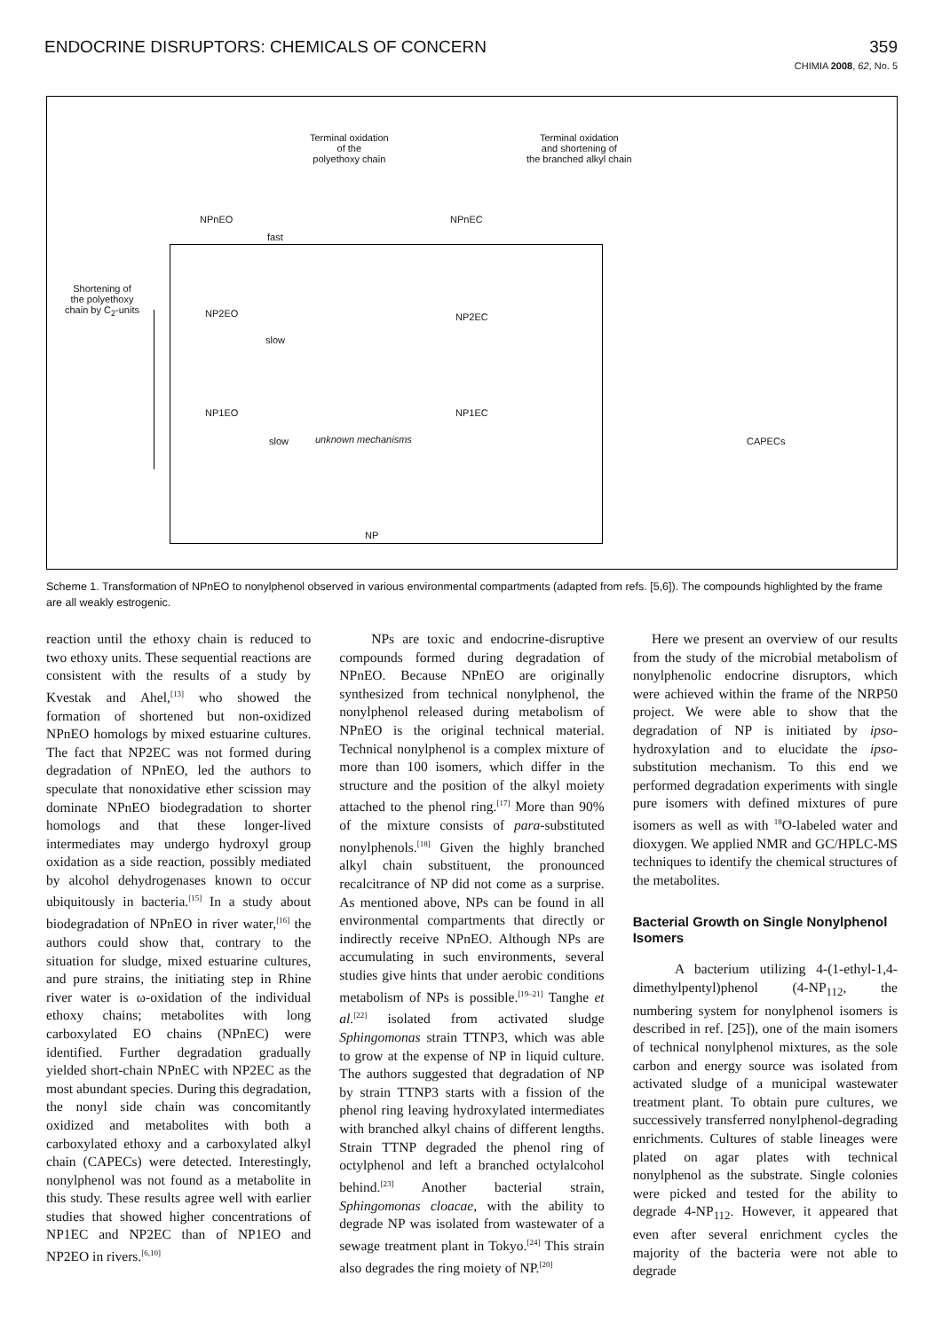ENDOCRINE DISRUPTORS: CHEMICALS OF CONCERN 359
CHIMIA 2008, 62, No. 5
Terminal oxidation
of the
polyethoxy chain
Terminal oxidation
and shortening of
the branched alkyl chain
NPnEO
fast
NPnEC
Shortening of
the polyethoxy
chain by C<sub>2</sub>-units
NP2EO
slow
NP2EC
NP1EO NP1EC
slow unknown mechanisms CAPECs
NP
Scheme 1. Transformation of NPnEO to nonylphenol observed in various environmental compartments (adapted from refs. [5,6]). The compounds highlighted by the frame are all weakly estrogenic.
reaction until the ethoxy chain is reduced to two ethoxy units. These sequential reactions are consistent with the results of a study by Kvestak and Ahel,<sup>[13]</sup> who showed the formation of shortened but non-oxidized NPnEO homologs by mixed estuarine cultures. The fact that NP2EC was not formed during degradation of NPnEO, led the authors to speculate that nonoxidative ether scission may dominate NPnEO biodegradation to shorter homologs and that these longer-lived intermediates may undergo hydroxyl group oxidation as a side reaction, possibly mediated by alcohol dehydrogenases known to occur ubiquitously in bacteria.<sup>[15]</sup> In a study about biodegradation of NPnEO in river water,<sup>[16]</sup> the authors could show that, contrary to the situation for sludge, mixed estuarine cultures, and pure strains, the initiating step in Rhine river water is ω-oxidation of the individual ethoxy chains; metabolites with long carboxylated EO chains (NPnEC) were identified. Further degradation gradually yielded short-chain NPnEC with NP2EC as the most abundant species. During this degradation, the nonyl side chain was concomitantly oxidized and metabolites with both a carboxylated ethoxy and a carboxylated alkyl chain (CAPECs) were detected. Interestingly, nonylphenol was not found as a metabolite in this study. These results agree well with earlier studies that showed higher concentrations of NP1EC and NP2EC than of NP1EO and NP2EO in rivers.<sup>[6,10]</sup>
NPs are toxic and endocrine-disruptive compounds formed during degradation of NPnEO. Because NPnEO are originally synthesized from technical nonylphenol, the nonylphenol released during metabolism of NPnEO is the original technical material. Technical nonylphenol is a complex mixture of more than 100 isomers, which differ in the structure and the position of the alkyl moiety attached to the phenol ring.<sup>[17]</sup> More than 90% of the mixture consists of para-substituted nonylphenols.<sup>[18]</sup> Given the highly branched alkyl chain substituent, the pronounced recalcitrance of NP did not come as a surprise. As mentioned above, NPs can be found in all environmental compartments that directly or indirectly receive NPnEO. Although NPs are accumulating in such environments, several studies give hints that under aerobic conditions metabolism of NPs is possible.<sup>[19–21]</sup> Tanghe et al.<sup>[22]</sup> isolated from activated sludge Sphingomonas strain TTNP3, which was able to grow at the expense of NP in liquid culture. The authors suggested that degradation of NP by strain TTNP3 starts with a fission of the phenol ring leaving hydroxylated intermediates with branched alkyl chains of different lengths. Strain TTNP degraded the phenol ring of octylphenol and left a branched octylalcohol behind.<sup>[23]</sup> Another bacterial strain, Sphingomonas cloacae, with the ability to degrade NP was isolated from wastewater of a sewage treatment plant in Tokyo.<sup>[24]</sup> This strain also degrades the ring moiety of NP.<sup>[20]</sup>
Here we present an overview of our results from the study of the microbial metabolism of nonylphenolic endocrine disruptors, which were achieved within the frame of the NRP50 project. We were able to show that the degradation of NP is initiated by ipso-hydroxylation and to elucidate the ipso-substitution mechanism. To this end we performed degradation experiments with single pure isomers with defined mixtures of pure isomers as well as with <sup>18</sup>O-labeled water and dioxygen. We applied NMR and GC/HPLC-MS techniques to identify the chemical structures of the metabolites.
Bacterial Growth on Single Nonylphenol Isomers
A bacterium utilizing 4-(1-ethyl-1,4-dimethylpentyl)phenol (4-NP<sub>112</sub>, the numbering system for nonylphenol isomers is described in ref. [25]), one of the main isomers of technical nonylphenol mixtures, as the sole carbon and energy source was isolated from activated sludge of a municipal wastewater treatment plant. To obtain pure cultures, we successively transferred nonylphenol-degrading enrichments. Cultures of stable lineages were plated on agar plates with technical nonylphenol as the substrate. Single colonies were picked and tested for the ability to degrade 4-NP<sub>112</sub>. However, it appeared that even after several enrichment cycles the majority of the bacteria were not able to degrade